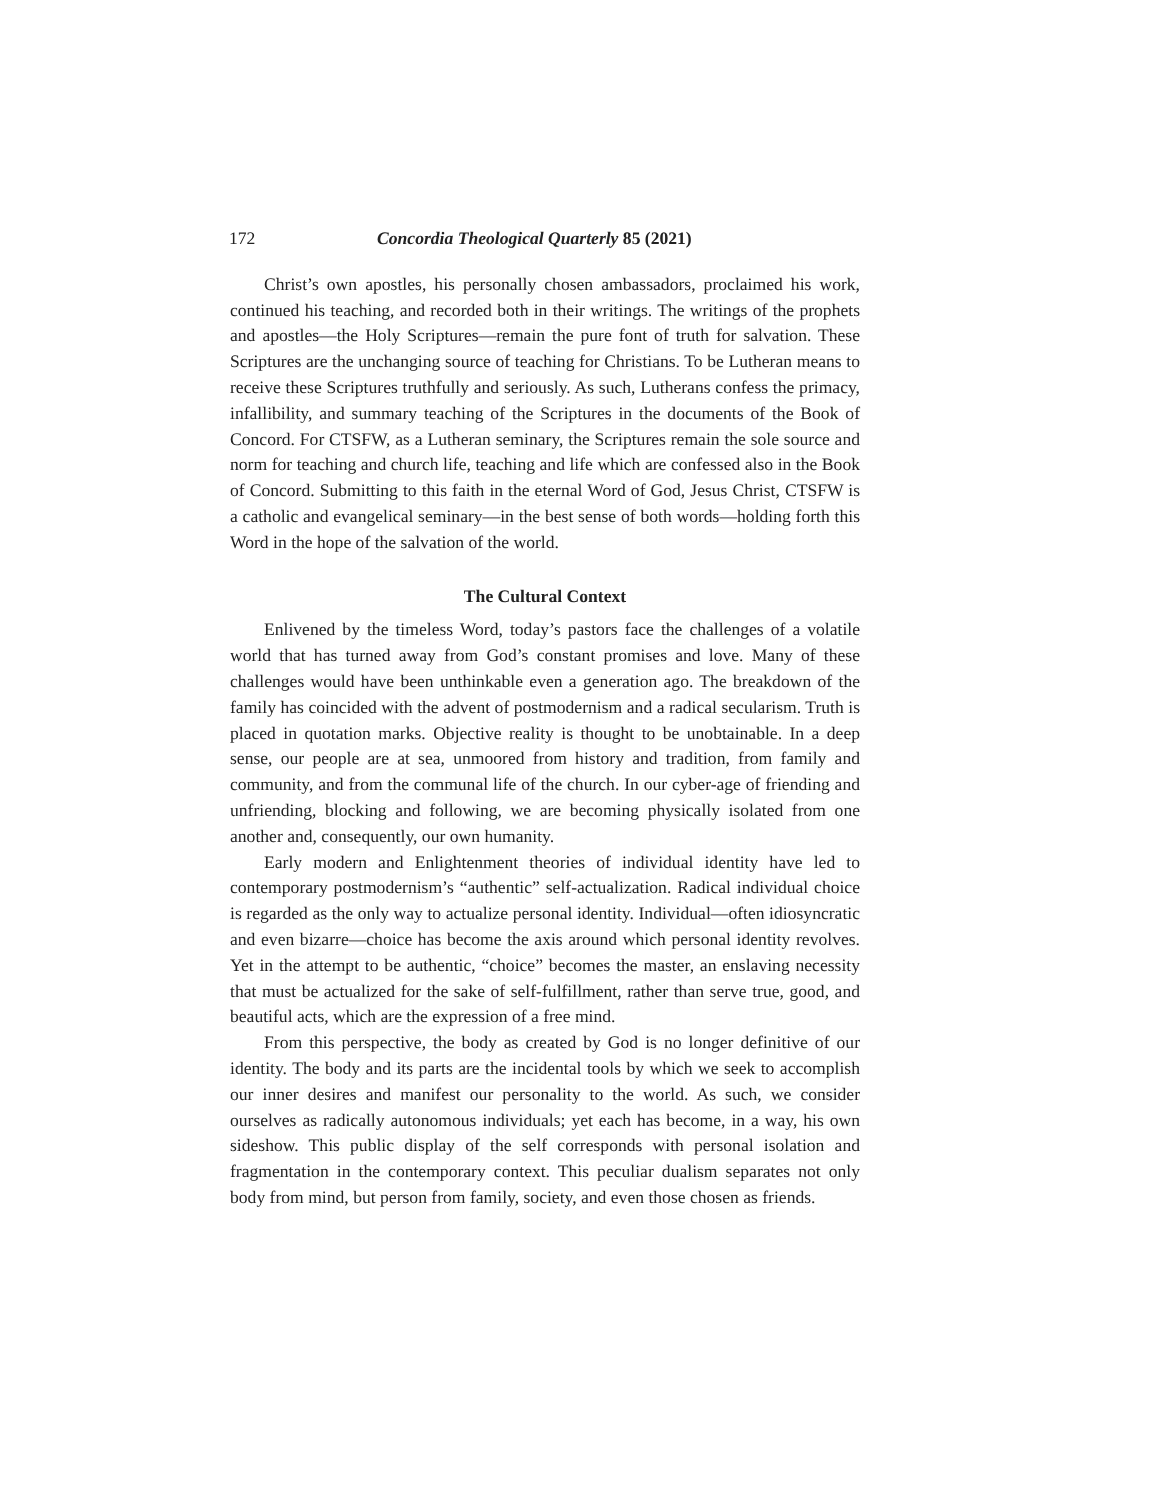172 Concordia Theological Quarterly 85 (2021)
Christ’s own apostles, his personally chosen ambassadors, proclaimed his work, continued his teaching, and recorded both in their writings. The writings of the prophets and apostles—the Holy Scriptures—remain the pure font of truth for salvation. These Scriptures are the unchanging source of teaching for Christians. To be Lutheran means to receive these Scriptures truthfully and seriously. As such, Lutherans confess the primacy, infallibility, and summary teaching of the Scriptures in the documents of the Book of Concord. For CTSFW, as a Lutheran seminary, the Scriptures remain the sole source and norm for teaching and church life, teaching and life which are confessed also in the Book of Concord. Submitting to this faith in the eternal Word of God, Jesus Christ, CTSFW is a catholic and evangelical seminary—in the best sense of both words—holding forth this Word in the hope of the salvation of the world.
The Cultural Context
Enlivened by the timeless Word, today’s pastors face the challenges of a volatile world that has turned away from God’s constant promises and love. Many of these challenges would have been unthinkable even a generation ago. The breakdown of the family has coincided with the advent of postmodernism and a radical secularism. Truth is placed in quotation marks. Objective reality is thought to be unobtainable. In a deep sense, our people are at sea, unmoored from history and tradition, from family and community, and from the communal life of the church. In our cyber-age of friending and unfriending, blocking and following, we are becoming physically isolated from one another and, consequently, our own humanity.
Early modern and Enlightenment theories of individual identity have led to contemporary postmodernism’s “authentic” self-actualization. Radical individual choice is regarded as the only way to actualize personal identity. Individual—often idiosyncratic and even bizarre—choice has become the axis around which personal identity revolves. Yet in the attempt to be authentic, “choice” becomes the master, an enslaving necessity that must be actualized for the sake of self-fulfillment, rather than serve true, good, and beautiful acts, which are the expression of a free mind.
From this perspective, the body as created by God is no longer definitive of our identity. The body and its parts are the incidental tools by which we seek to accomplish our inner desires and manifest our personality to the world. As such, we consider ourselves as radically autonomous individuals; yet each has become, in a way, his own sideshow. This public display of the self corresponds with personal isolation and fragmentation in the contemporary context. This peculiar dualism separates not only body from mind, but person from family, society, and even those chosen as friends.